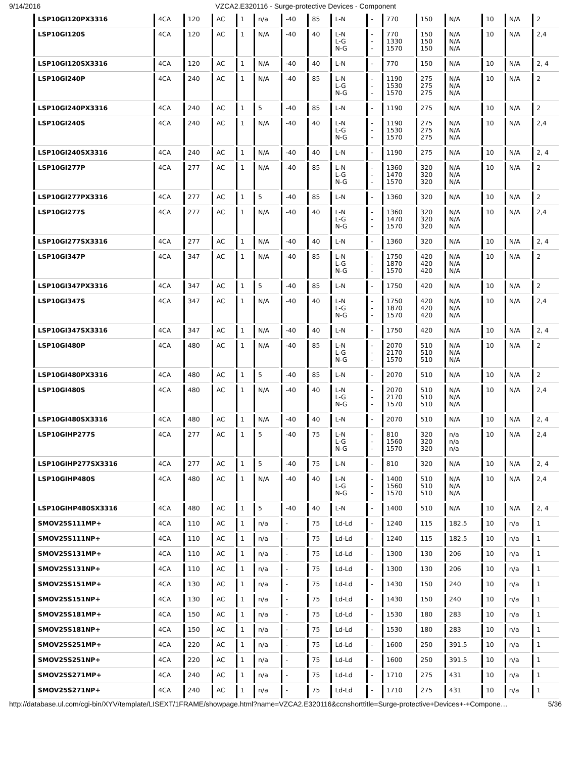9/14/2016 VZCA2.E320116 - Surge-protective Devices - Component
| LSP10GI120PX3316 | 4CA | 120 | AC | 1 | n/a | -40 | 85 | L-N | - | 770 | 150 | N/A | 10 | N/A | 2 |
| LSP10GI120S | 4CA | 120 | AC | 1 | N/A | -40 | 40 | L-N L-G N-G | - - - | 770 1330 1570 | 150 150 150 | N/A N/A N/A | 10 | N/A | 2,4 |
| LSP10GI120SX3316 | 4CA | 120 | AC | 1 | N/A | -40 | 40 | L-N | - | 770 | 150 | N/A | 10 | N/A | 2, 4 |
| LSP10GI240P | 4CA | 240 | AC | 1 | N/A | -40 | 85 | L-N L-G N-G | - - - | 1190 1530 1570 | 275 275 275 | N/A N/A N/A | 10 | N/A | 2 |
| LSP10GI240PX3316 | 4CA | 240 | AC | 1 | 5 | -40 | 85 | L-N | - | 1190 | 275 | N/A | 10 | N/A | 2 |
| LSP10GI240S | 4CA | 240 | AC | 1 | N/A | -40 | 40 | L-N L-G N-G | - - - | 1190 1530 1570 | 275 275 275 | N/A N/A N/A | 10 | N/A | 2,4 |
| LSP10GI240SX3316 | 4CA | 240 | AC | 1 | N/A | -40 | 40 | L-N | - | 1190 | 275 | N/A | 10 | N/A | 2, 4 |
| LSP10GI277P | 4CA | 277 | AC | 1 | N/A | -40 | 85 | L-N L-G N-G | - - - | 1360 1470 1570 | 320 320 320 | N/A N/A N/A | 10 | N/A | 2 |
| LSP10GI277PX3316 | 4CA | 277 | AC | 1 | 5 | -40 | 85 | L-N | - | 1360 | 320 | N/A | 10 | N/A | 2 |
| LSP10GI277S | 4CA | 277 | AC | 1 | N/A | -40 | 40 | L-N L-G N-G | - - - | 1360 1470 1570 | 320 320 320 | N/A N/A N/A | 10 | N/A | 2,4 |
| LSP10GI277SX3316 | 4CA | 277 | AC | 1 | N/A | -40 | 40 | L-N | - | 1360 | 320 | N/A | 10 | N/A | 2, 4 |
| LSP10GI347P | 4CA | 347 | AC | 1 | N/A | -40 | 85 | L-N L-G N-G | - - - | 1750 1870 1570 | 420 420 420 | N/A N/A N/A | 10 | N/A | 2 |
| LSP10GI347PX3316 | 4CA | 347 | AC | 1 | 5 | -40 | 85 | L-N | - | 1750 | 420 | N/A | 10 | N/A | 2 |
| LSP10GI347S | 4CA | 347 | AC | 1 | N/A | -40 | 40 | L-N L-G N-G | - - - | 1750 1870 1570 | 420 420 420 | N/A N/A N/A | 10 | N/A | 2,4 |
| LSP10GI347SX3316 | 4CA | 347 | AC | 1 | N/A | -40 | 40 | L-N | - | 1750 | 420 | N/A | 10 | N/A | 2, 4 |
| LSP10GI480P | 4CA | 480 | AC | 1 | N/A | -40 | 85 | L-N L-G N-G | - - - | 2070 2170 1570 | 510 510 510 | N/A N/A N/A | 10 | N/A | 2 |
| LSP10GI480PX3316 | 4CA | 480 | AC | 1 | 5 | -40 | 85 | L-N | - | 2070 | 510 | N/A | 10 | N/A | 2 |
| LSP10GI480S | 4CA | 480 | AC | 1 | N/A | -40 | 40 | L-N L-G N-G | - - - | 2070 2170 1570 | 510 510 510 | N/A N/A N/A | 10 | N/A | 2,4 |
| LSP10GI480SX3316 | 4CA | 480 | AC | 1 | N/A | -40 | 40 | L-N | - | 2070 | 510 | N/A | 10 | N/A | 2, 4 |
| LSP10GIHP277S | 4CA | 277 | AC | 1 | 5 | -40 | 75 | L-N L-G N-G | - - - | 810 1560 1570 | 320 320 320 | n/a n/a n/a | 10 | N/A | 2,4 |
| LSP10GIHP277SX3316 | 4CA | 277 | AC | 1 | 5 | -40 | 75 | L-N | - | 810 | 320 | N/A | 10 | N/A | 2, 4 |
| LSP10GIHP480S | 4CA | 480 | AC | 1 | N/A | -40 | 40 | L-N L-G N-G | - - - | 1400 1560 1570 | 510 510 510 | N/A N/A N/A | 10 | N/A | 2,4 |
| LSP10GIHP480SX3316 | 4CA | 480 | AC | 1 | 5 | -40 | 40 | L-N | - | 1400 | 510 | N/A | 10 | N/A | 2, 4 |
| SMOV25S111MP+ | 4CA | 110 | AC | 1 | n/a | - | 75 | Ld-Ld | - | 1240 | 115 | 182.5 | 10 | n/a | 1 |
| SMOV25S111NP+ | 4CA | 110 | AC | 1 | n/a | - | 75 | Ld-Ld | - | 1240 | 115 | 182.5 | 10 | n/a | 1 |
| SMOV25S131MP+ | 4CA | 110 | AC | 1 | n/a | - | 75 | Ld-Ld | - | 1300 | 130 | 206 | 10 | n/a | 1 |
| SMOV25S131NP+ | 4CA | 110 | AC | 1 | n/a | - | 75 | Ld-Ld | - | 1300 | 130 | 206 | 10 | n/a | 1 |
| SMOV25S151MP+ | 4CA | 130 | AC | 1 | n/a | - | 75 | Ld-Ld | - | 1430 | 150 | 240 | 10 | n/a | 1 |
| SMOV25S151NP+ | 4CA | 130 | AC | 1 | n/a | - | 75 | Ld-Ld | - | 1430 | 150 | 240 | 10 | n/a | 1 |
| SMOV25S181MP+ | 4CA | 150 | AC | 1 | n/a | - | 75 | Ld-Ld | - | 1530 | 180 | 283 | 10 | n/a | 1 |
| SMOV25S181NP+ | 4CA | 150 | AC | 1 | n/a | - | 75 | Ld-Ld | - | 1530 | 180 | 283 | 10 | n/a | 1 |
| SMOV25S251MP+ | 4CA | 220 | AC | 1 | n/a | - | 75 | Ld-Ld | - | 1600 | 250 | 391.5 | 10 | n/a | 1 |
| SMOV25S251NP+ | 4CA | 220 | AC | 1 | n/a | - | 75 | Ld-Ld | - | 1600 | 250 | 391.5 | 10 | n/a | 1 |
| SMOV25S271MP+ | 4CA | 240 | AC | 1 | n/a | - | 75 | Ld-Ld | - | 1710 | 275 | 431 | 10 | n/a | 1 |
| SMOV25S271NP+ | 4CA | 240 | AC | 1 | n/a | - | 75 | Ld-Ld | - | 1710 | 275 | 431 | 10 | n/a | 1 |
http://database.ul.com/cgi-bin/XYV/template/LISEXT/1FRAME/showpage.html?name=VZCA2.E320116&ccnshorttitle=Surge-protective+Devices+-+Compone… 5/36